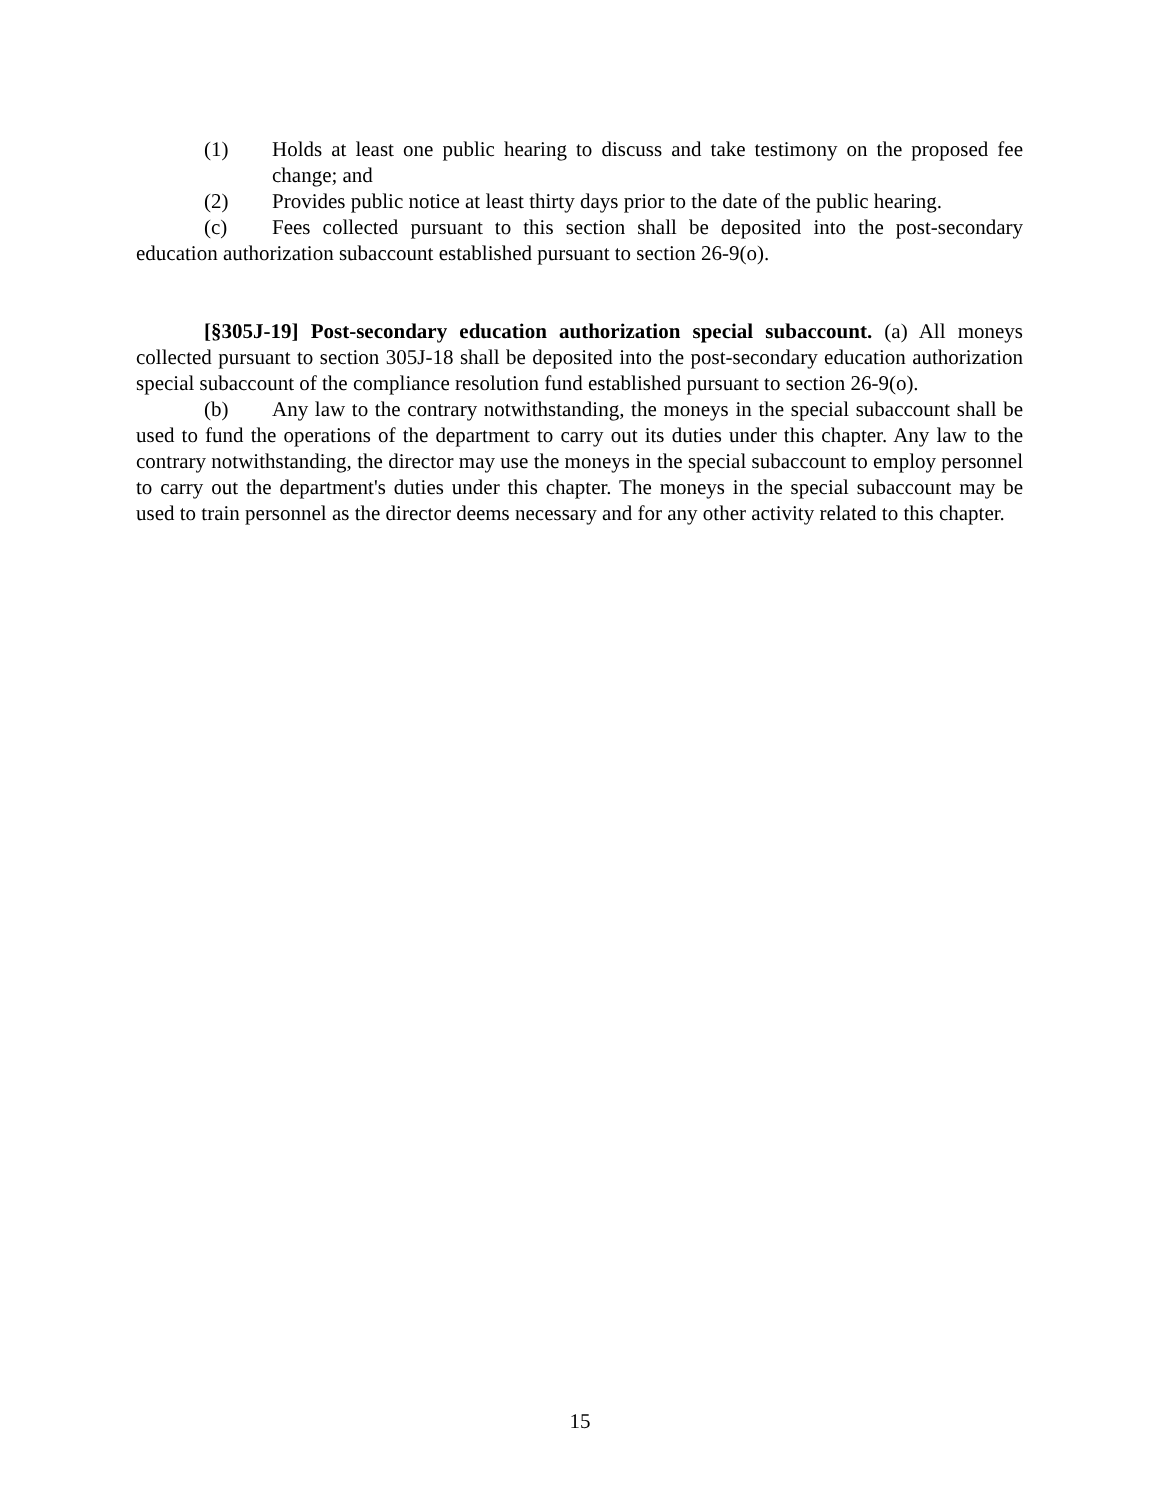(1) Holds at least one public hearing to discuss and take testimony on the proposed fee change; and
(2) Provides public notice at least thirty days prior to the date of the public hearing.
(c) Fees collected pursuant to this section shall be deposited into the post-secondary education authorization subaccount established pursuant to section 26-9(o).
[§305J-19] Post-secondary education authorization special subaccount. (a) All moneys collected pursuant to section 305J-18 shall be deposited into the post-secondary education authorization special subaccount of the compliance resolution fund established pursuant to section 26-9(o).
(b) Any law to the contrary notwithstanding, the moneys in the special subaccount shall be used to fund the operations of the department to carry out its duties under this chapter. Any law to the contrary notwithstanding, the director may use the moneys in the special subaccount to employ personnel to carry out the department's duties under this chapter. The moneys in the special subaccount may be used to train personnel as the director deems necessary and for any other activity related to this chapter.
15